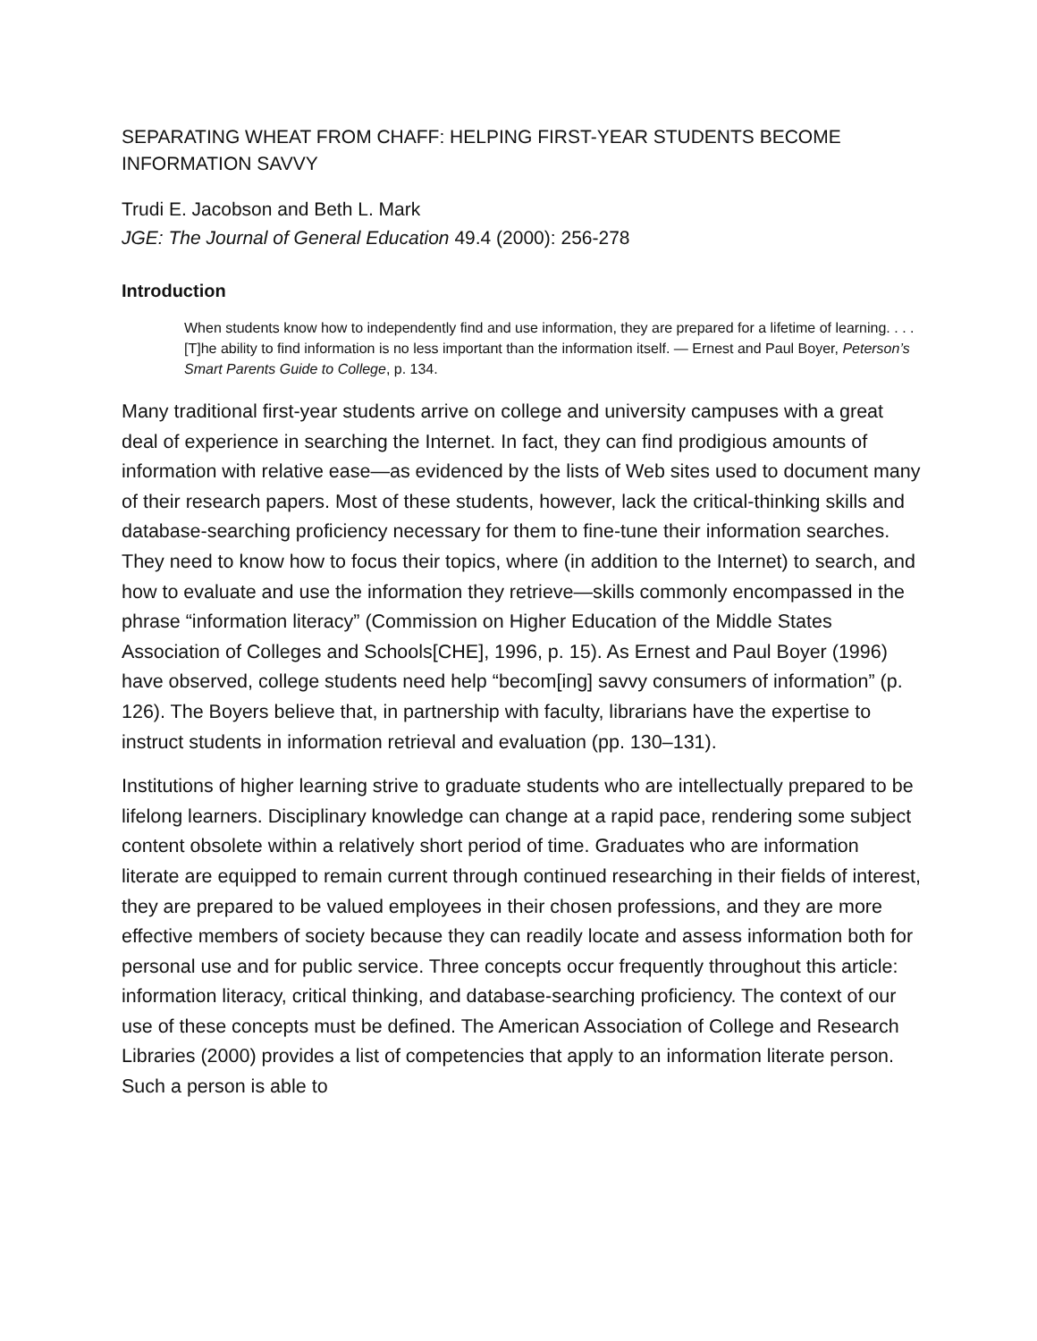SEPARATING WHEAT FROM CHAFF: HELPING FIRST-YEAR STUDENTS BECOME INFORMATION SAVVY
Trudi E. Jacobson and Beth L. Mark
JGE: The Journal of General Education 49.4 (2000): 256-278
Introduction
When students know how to independently find and use information, they are prepared for a lifetime of learning. . . . [T]he ability to find information is no less important than the information itself. — Ernest and Paul Boyer, Peterson’s Smart Parents Guide to College, p. 134.
Many traditional first-year students arrive on college and university campuses with a great deal of experience in searching the Internet. In fact, they can find prodigious amounts of information with relative ease—as evidenced by the lists of Web sites used to document many of their research papers. Most of these students, however, lack the critical-thinking skills and database-searching proficiency necessary for them to fine-tune their information searches. They need to know how to focus their topics, where (in addition to the Internet) to search, and how to evaluate and use the information they retrieve—skills commonly encompassed in the phrase “information literacy” (Commission on Higher Education of the Middle States Association of Colleges and Schools[CHE], 1996, p. 15). As Ernest and Paul Boyer (1996) have observed, college students need help “becom[ing] savvy consumers of information” (p. 126). The Boyers believe that, in partnership with faculty, librarians have the expertise to instruct students in information retrieval and evaluation (pp. 130–131).
Institutions of higher learning strive to graduate students who are intellectually prepared to be lifelong learners. Disciplinary knowledge can change at a rapid pace, rendering some subject content obsolete within a relatively short period of time. Graduates who are information literate are equipped to remain current through continued researching in their fields of interest, they are prepared to be valued employees in their chosen professions, and they are more effective members of society because they can readily locate and assess information both for personal use and for public service. Three concepts occur frequently throughout this article: information literacy, critical thinking, and database-searching proficiency. The context of our use of these concepts must be defined. The American Association of College and Research Libraries (2000) provides a list of competencies that apply to an information literate person. Such a person is able to